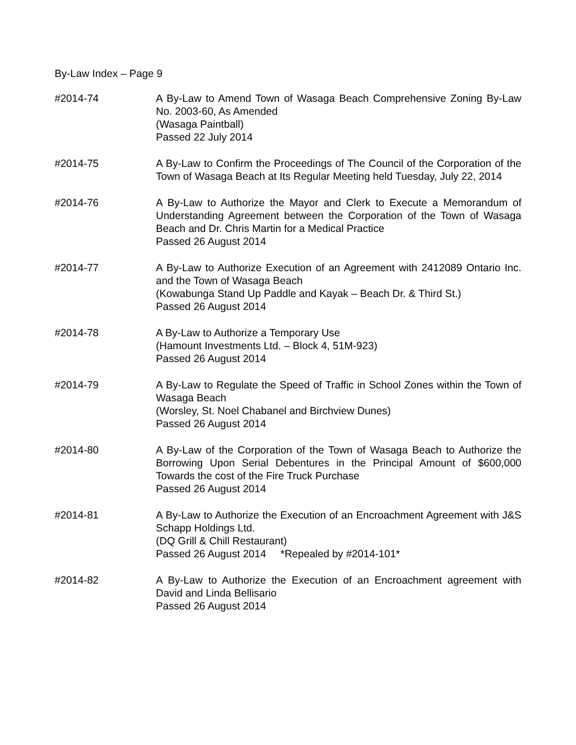By-Law Index – Page 9
#2014-74 A By-Law to Amend Town of Wasaga Beach Comprehensive Zoning By-Law No. 2003-60, As Amended
(Wasaga Paintball)
Passed 22 July 2014
#2014-75 A By-Law to Confirm the Proceedings of The Council of the Corporation of the Town of Wasaga Beach at Its Regular Meeting held Tuesday, July 22, 2014
#2014-76 A By-Law to Authorize the Mayor and Clerk to Execute a Memorandum of Understanding Agreement between the Corporation of the Town of Wasaga Beach and Dr. Chris Martin for a Medical Practice
Passed 26 August 2014
#2014-77 A By-Law to Authorize Execution of an Agreement with 2412089 Ontario Inc. and the Town of Wasaga Beach
(Kowabunga Stand Up Paddle and Kayak – Beach Dr. & Third St.)
Passed 26 August 2014
#2014-78 A By-Law to Authorize a Temporary Use
(Hamount Investments Ltd. – Block 4, 51M-923)
Passed 26 August 2014
#2014-79 A By-Law to Regulate the Speed of Traffic in School Zones within the Town of Wasaga Beach
(Worsley, St. Noel Chabanel and Birchview Dunes)
Passed 26 August 2014
#2014-80 A By-Law of the Corporation of the Town of Wasaga Beach to Authorize the Borrowing Upon Serial Debentures in the Principal Amount of $600,000 Towards the cost of the Fire Truck Purchase
Passed 26 August 2014
#2014-81 A By-Law to Authorize the Execution of an Encroachment Agreement with J&S Schapp Holdings Ltd.
(DQ Grill & Chill Restaurant)
Passed 26 August 2014 *Repealed by #2014-101*
#2014-82 A By-Law to Authorize the Execution of an Encroachment agreement with David and Linda Bellisario
Passed 26 August 2014